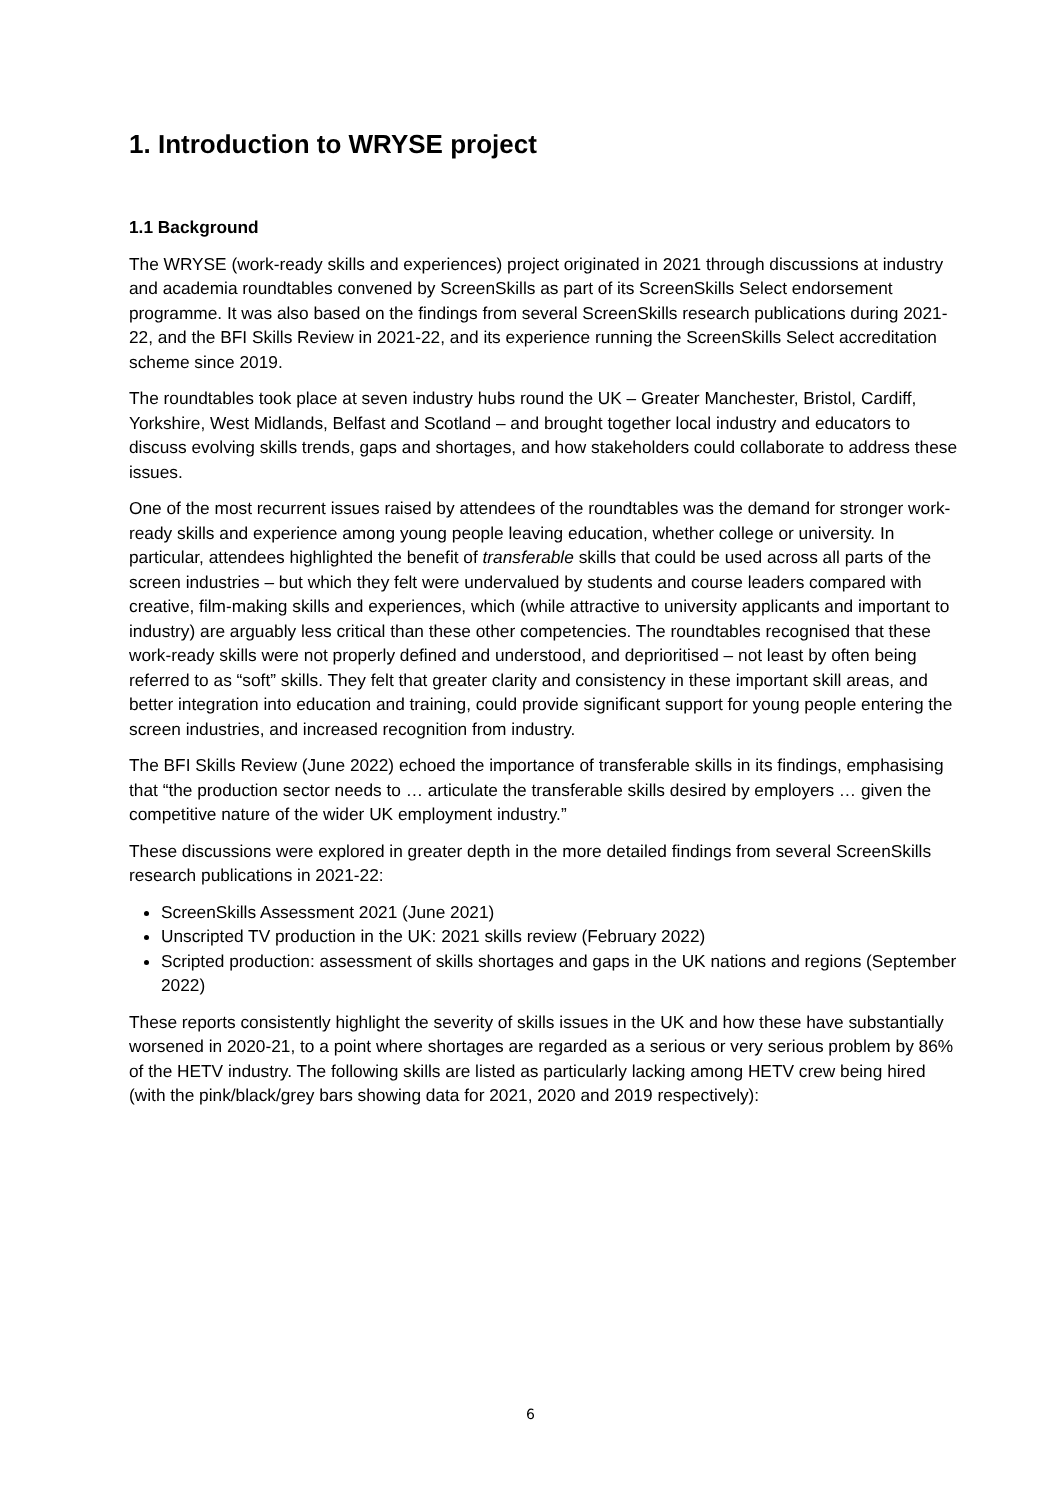1. Introduction to WRYSE project
1.1 Background
The WRYSE (work-ready skills and experiences) project originated in 2021 through discussions at industry and academia roundtables convened by ScreenSkills as part of its ScreenSkills Select endorsement programme. It was also based on the findings from several ScreenSkills research publications during 2021-22, and the BFI Skills Review in 2021-22, and its experience running the ScreenSkills Select accreditation scheme since 2019.
The roundtables took place at seven industry hubs round the UK – Greater Manchester, Bristol, Cardiff, Yorkshire, West Midlands, Belfast and Scotland – and brought together local industry and educators to discuss evolving skills trends, gaps and shortages, and how stakeholders could collaborate to address these issues.
One of the most recurrent issues raised by attendees of the roundtables was the demand for stronger work-ready skills and experience among young people leaving education, whether college or university. In particular, attendees highlighted the benefit of transferable skills that could be used across all parts of the screen industries – but which they felt were undervalued by students and course leaders compared with creative, film-making skills and experiences, which (while attractive to university applicants and important to industry) are arguably less critical than these other competencies. The roundtables recognised that these work-ready skills were not properly defined and understood, and deprioritised – not least by often being referred to as “soft” skills. They felt that greater clarity and consistency in these important skill areas, and better integration into education and training, could provide significant support for young people entering the screen industries, and increased recognition from industry.
The BFI Skills Review (June 2022) echoed the importance of transferable skills in its findings, emphasising that “the production sector needs to … articulate the transferable skills desired by employers … given the competitive nature of the wider UK employment industry.”
These discussions were explored in greater depth in the more detailed findings from several ScreenSkills research publications in 2021-22:
ScreenSkills Assessment 2021 (June 2021)
Unscripted TV production in the UK: 2021 skills review (February 2022)
Scripted production: assessment of skills shortages and gaps in the UK nations and regions (September 2022)
These reports consistently highlight the severity of skills issues in the UK and how these have substantially worsened in 2020-21, to a point where shortages are regarded as a serious or very serious problem by 86% of the HETV industry. The following skills are listed as particularly lacking among HETV crew being hired (with the pink/black/grey bars showing data for 2021, 2020 and 2019 respectively):
6